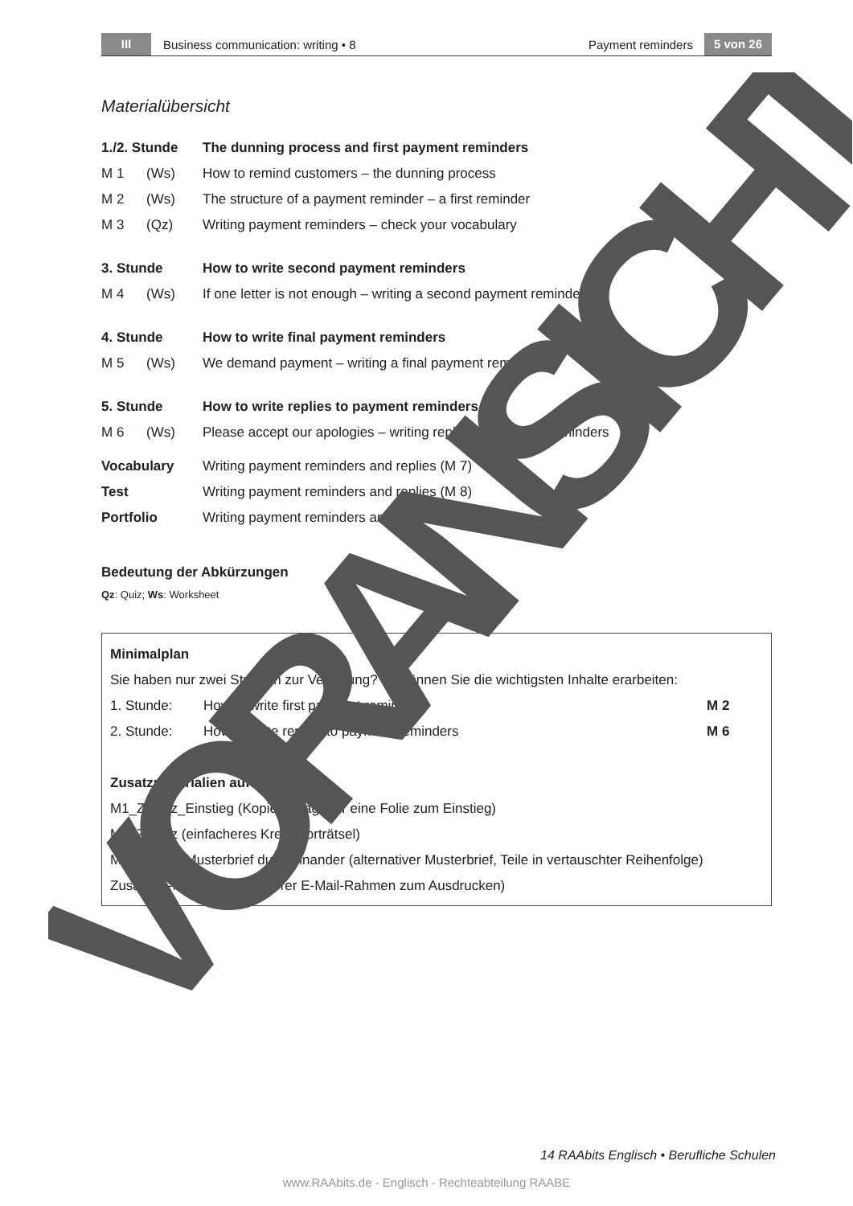III Business communication: writing • 8 Payment reminders 5 von 26
Materialübersicht
| 1./2. Stunde | | The dunning process and first payment reminders |
| M 1 | (Ws) | How to remind customers – the dunning process |
| M 2 | (Ws) | The structure of a payment reminder – a first reminder |
| M 3 | (Qz) | Writing payment reminders – check your vocabulary |
| 3. Stunde | | How to write second payment reminders |
| M 4 | (Ws) | If one letter is not enough – writing a second payment reminder |
| 4. Stunde | | How to write final payment reminders |
| M 5 | (Ws) | We demand payment – writing a final payment reminder |
| 5. Stunde | | How to write replies to payment reminders |
| M 6 | (Ws) | Please accept our apologies – writing replies to payment reminders |
| Vocabulary | | Writing payment reminders and replies (M 7) |
| Test | | Writing payment reminders and replies (M 8) |
| Portfolio | | Writing payment reminders and replies |
Bedeutung der Abkürzungen
Qz: Quiz; Ws: Worksheet
| Minimalplan | | |
| Sie haben nur zwei Stunden zur Verfügung? So können Sie die wichtigsten Inhalte erarbeiten: | | |
| 1. Stunde: | How to write first payment reminders | M 2 |
| 2. Stunde: | How to write replies to payment reminders | M 6 |
| Zusatzmaterialien auf CD | | |
| M1_Zusatz_Einstieg (Kopiervorlage für eine Folie zum Einstieg) | | |
| M3_Zusatz (einfacheres Kreuzworträtsel) | | |
| M4_Zusatz_Musterbrief durcheinander (alternativer Musterbrief, Teile in vertauschter Reihenfolge) | | |
| Zusatz_E-Mail-Rahmen (leerer E-Mail-Rahmen zum Ausdrucken) | | |
VORANSICHT
14 RAAbits Englisch • Berufliche Schulen
www.RAAbits.de - Englisch - Rechteabteilung RAABE